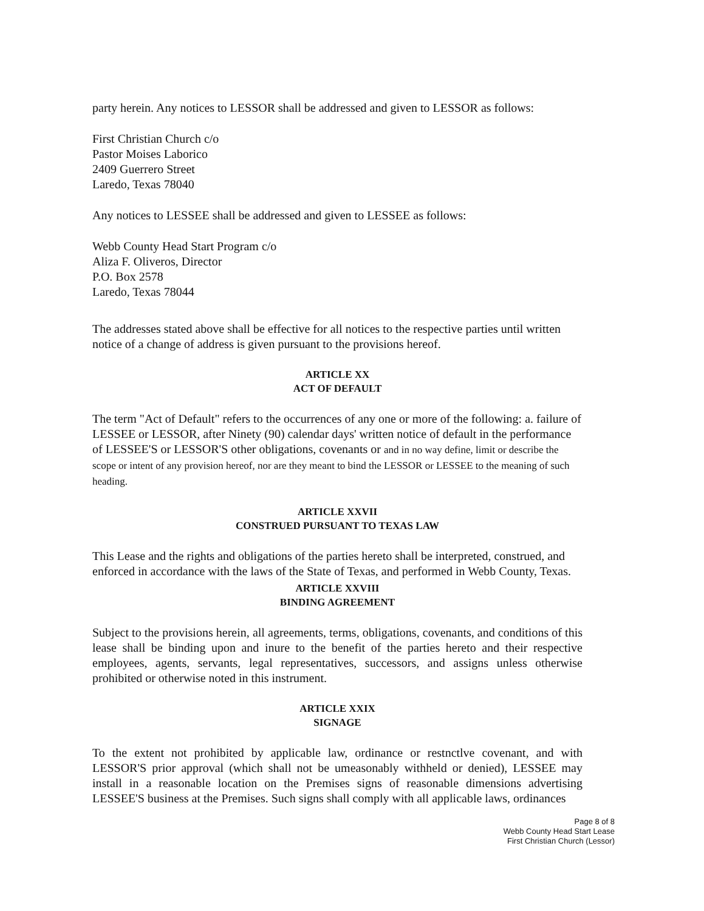party herein. Any notices to LESSOR shall be addressed and given to LESSOR as follows:
First Christian Church c/o
Pastor Moises Laborico
2409 Guerrero Street
Laredo, Texas 78040
Any notices to LESSEE shall be addressed and given to LESSEE as follows:
Webb County Head Start Program c/o
Aliza F. Oliveros, Director
P.O. Box 2578
Laredo, Texas 78044
The addresses stated above shall be effective for all notices to the respective parties until written notice of a change of address is given pursuant to the provisions hereof.
ARTICLE XX
ACT OF DEFAULT
The term "Act of Default" refers to the occurrences of any one or more of the following: a. failure of LESSEE or LESSOR, after Ninety (90) calendar days' written notice of default in the performance of LESSEE'S or LESSOR'S other obligations, covenants or and in no way define, limit or describe the scope or intent of any provision hereof, nor are they meant to bind the LESSOR or LESSEE to the meaning of such heading.
ARTICLE XXVII
CONSTRUED PURSUANT TO TEXAS LAW
This Lease and the rights and obligations of the parties hereto shall be interpreted, construed, and enforced in accordance with the laws of the State of Texas, and performed in Webb County, Texas.
ARTICLE XXVIII
BINDING AGREEMENT
Subject to the provisions herein, all agreements, terms, obligations, covenants, and conditions of this lease shall be binding upon and inure to the benefit of the parties hereto and their respective employees, agents, servants, legal representatives, successors, and assigns unless otherwise prohibited or otherwise noted in this instrument.
ARTICLE XXIX
SIGNAGE
To the extent not prohibited by applicable law, ordinance or restnctlve covenant, and with LESSOR'S prior approval (which shall not be umeasonably withheld or denied), LESSEE may install in a reasonable location on the Premises signs of reasonable dimensions advertising LESSEE'S business at the Premises. Such signs shall comply with all applicable laws, ordinances
Page 8 of 8
Webb County Head Start Lease
First Christian Church (Lessor)